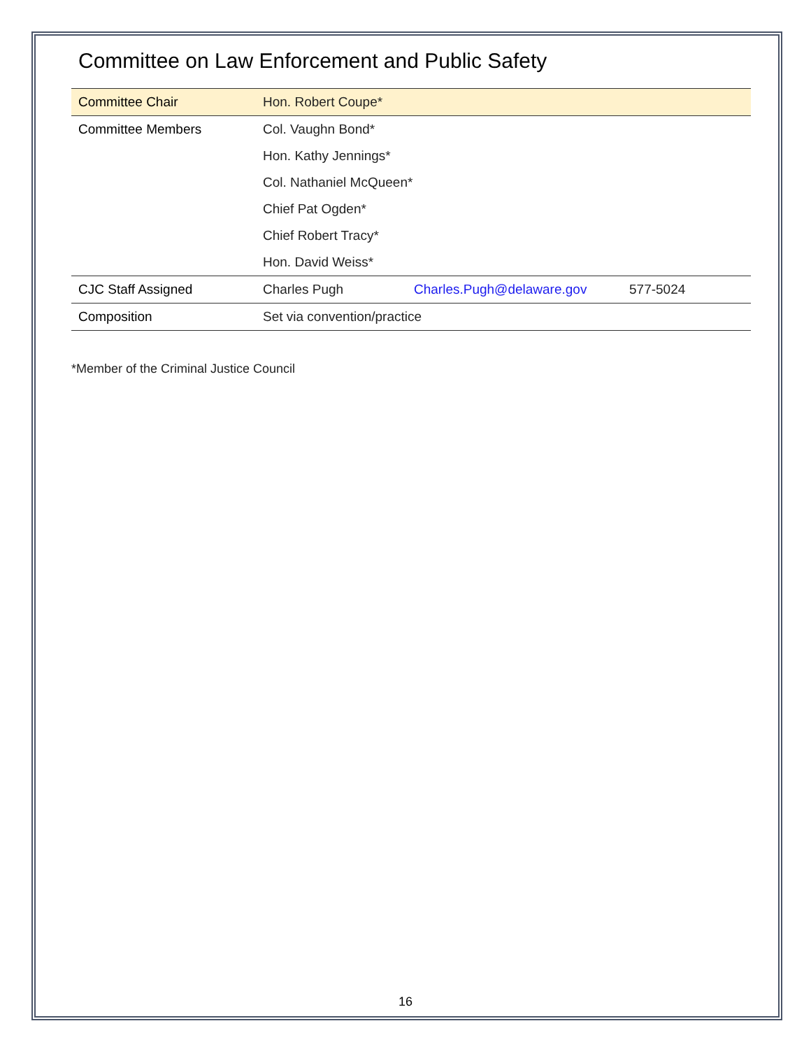Committee on Law Enforcement and Public Safety
| Committee Chair | Hon. Robert Coupe* | | |
| Committee Members | Col. Vaughn Bond* | | |
| | Hon. Kathy Jennings* | | |
| | Col. Nathaniel McQueen* | | |
| | Chief Pat Ogden* | | |
| | Chief Robert Tracy* | | |
| | Hon. David Weiss* | | |
| CJC Staff Assigned | Charles Pugh | Charles.Pugh@delaware.gov | 577-5024 |
| Composition | Set via convention/practice | | |
*Member of the Criminal Justice Council
16